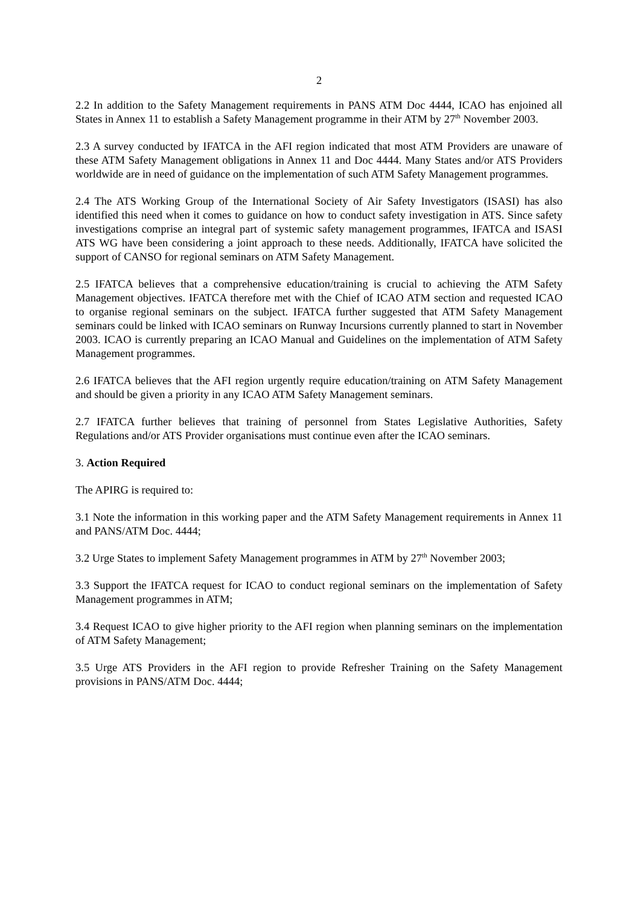2
2.2 In addition to the Safety Management requirements in PANS ATM Doc 4444, ICAO has enjoined all States in Annex 11 to establish a Safety Management programme in their ATM by 27<sup>th</sup> November 2003.
2.3 A survey conducted by IFATCA in the AFI region indicated that most ATM Providers are unaware of these ATM Safety Management obligations in Annex 11 and Doc 4444. Many States and/or ATS Providers worldwide are in need of guidance on the implementation of such ATM Safety Management programmes.
2.4 The ATS Working Group of the International Society of Air Safety Investigators (ISASI) has also identified this need when it comes to guidance on how to conduct safety investigation in ATS. Since safety investigations comprise an integral part of systemic safety management programmes, IFATCA and ISASI ATS WG have been considering a joint approach to these needs. Additionally, IFATCA have solicited the support of CANSO for regional seminars on ATM Safety Management.
2.5 IFATCA believes that a comprehensive education/training is crucial to achieving the ATM Safety Management objectives. IFATCA therefore met with the Chief of ICAO ATM section and requested ICAO to organise regional seminars on the subject. IFATCA further suggested that ATM Safety Management seminars could be linked with ICAO seminars on Runway Incursions currently planned to start in November 2003. ICAO is currently preparing an ICAO Manual and Guidelines on the implementation of ATM Safety Management programmes.
2.6 IFATCA believes that the AFI region urgently require education/training on ATM Safety Management and should be given a priority in any ICAO ATM Safety Management seminars.
2.7 IFATCA further believes that training of personnel from States Legislative Authorities, Safety Regulations and/or ATS Provider organisations must continue even after the ICAO seminars.
3. Action Required
The APIRG is required to:
3.1 Note the information in this working paper and the ATM Safety Management requirements in Annex 11 and PANS/ATM Doc. 4444;
3.2 Urge States to implement Safety Management programmes in ATM by 27<sup>th</sup> November 2003;
3.3 Support the IFATCA request for ICAO to conduct regional seminars on the implementation of Safety Management programmes in ATM;
3.4 Request ICAO to give higher priority to the AFI region when planning seminars on the implementation of ATM Safety Management;
3.5 Urge ATS Providers in the AFI region to provide Refresher Training on the Safety Management provisions in PANS/ATM Doc. 4444;